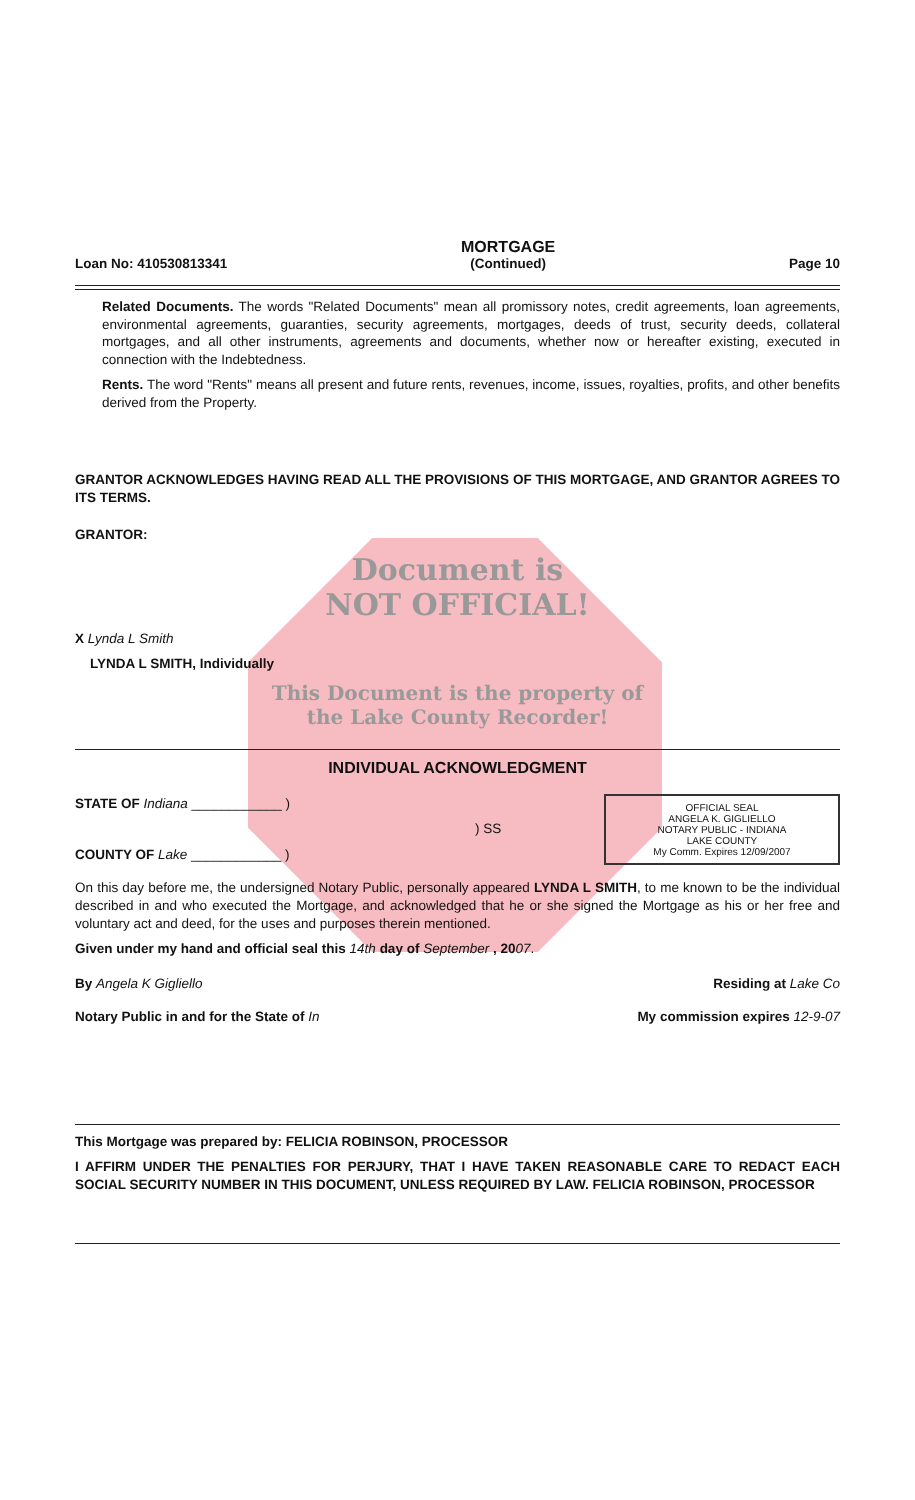Loan No: 410530813341
MORTGAGE
(Continued)
Page 10
Related Documents. The words "Related Documents" mean all promissory notes, credit agreements, loan agreements, environmental agreements, guaranties, security agreements, mortgages, deeds of trust, security deeds, collateral mortgages, and all other instruments, agreements and documents, whether now or hereafter existing, executed in connection with the Indebtedness.
Rents. The word "Rents" means all present and future rents, revenues, income, issues, royalties, profits, and other benefits derived from the Property.
GRANTOR ACKNOWLEDGES HAVING READ ALL THE PROVISIONS OF THIS MORTGAGE, AND GRANTOR AGREES TO ITS TERMS.
GRANTOR:
Document is
NOT OFFICIAL!
X Lynda L Smith
LYNDA L SMITH, Individually
This Document is the property of
the Lake County Recorder!
INDIVIDUAL ACKNOWLEDGMENT
STATE OF Indiana ____________ )
) SS
COUNTY OF Lake ____________ )
OFFICIAL SEAL
ANGELA K. GIGLIELLO
NOTARY PUBLIC - INDIANA
LAKE COUNTY
My Comm. Expires 12/09/2007
On this day before me, the undersigned Notary Public, personally appeared LYNDA L SMITH, to me known to be the individual described in and who executed the Mortgage, and acknowledged that he or she signed the Mortgage as his or her free and voluntary act and deed, for the uses and purposes therein mentioned.
Given under my hand and official seal this 14th day of September , 2007.
By Angela K Gigliello Residing at Lake Co
Notary Public in and for the State of In My commission expires 12-9-07
This Mortgage was prepared by: FELICIA ROBINSON, PROCESSOR
I AFFIRM UNDER THE PENALTIES FOR PERJURY, THAT I HAVE TAKEN REASONABLE CARE TO REDACT EACH SOCIAL SECURITY NUMBER IN THIS DOCUMENT, UNLESS REQUIRED BY LAW. FELICIA ROBINSON, PROCESSOR